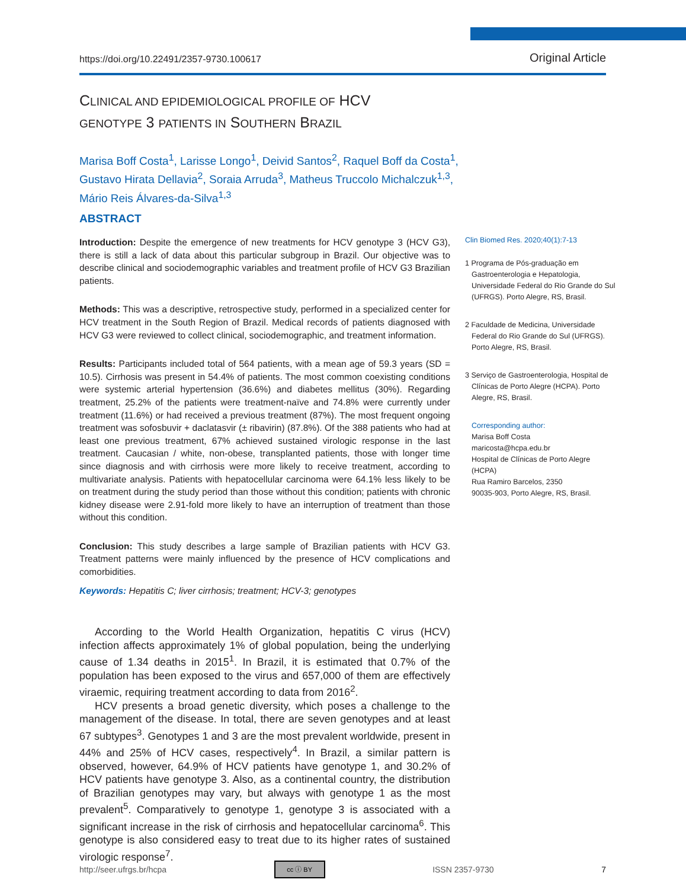https://doi.org/10.22491/2357-9730.100617 Original Article
CLINICAL AND EPIDEMIOLOGICAL PROFILE OF HCV
GENOTYPE 3 PATIENTS IN SOUTHERN BRAZIL
Marisa Boff Costa<sup>1</sup>, Larisse Longo<sup>1</sup>, Deivid Santos<sup>2</sup>, Raquel Boff da Costa<sup>1</sup>,
Gustavo Hirata Dellavia<sup>2</sup>, Soraia Arruda<sup>3</sup>, Matheus Truccolo Michalczuk<sup>1,3</sup>,
Mário Reis Álvares-da-Silva<sup>1,3</sup>
ABSTRACT
Introduction: Despite the emergence of new treatments for HCV genotype 3 (HCV G3), there is still a lack of data about this particular subgroup in Brazil. Our objective was to describe clinical and sociodemographic variables and treatment profile of HCV G3 Brazilian patients.
Methods: This was a descriptive, retrospective study, performed in a specialized center for HCV treatment in the South Region of Brazil. Medical records of patients diagnosed with HCV G3 were reviewed to collect clinical, sociodemographic, and treatment information.
Results: Participants included total of 564 patients, with a mean age of 59.3 years (SD = 10.5). Cirrhosis was present in 54.4% of patients. The most common coexisting conditions were systemic arterial hypertension (36.6%) and diabetes mellitus (30%). Regarding treatment, 25.2% of the patients were treatment-naïve and 74.8% were currently under treatment (11.6%) or had received a previous treatment (87%). The most frequent ongoing treatment was sofosbuvir + daclatasvir (± ribavirin) (87.8%). Of the 388 patients who had at least one previous treatment, 67% achieved sustained virologic response in the last treatment. Caucasian / white, non-obese, transplanted patients, those with longer time since diagnosis and with cirrhosis were more likely to receive treatment, according to multivariate analysis. Patients with hepatocellular carcinoma were 64.1% less likely to be on treatment during the study period than those without this condition; patients with chronic kidney disease were 2.91-fold more likely to have an interruption of treatment than those without this condition.
Conclusion: This study describes a large sample of Brazilian patients with HCV G3. Treatment patterns were mainly influenced by the presence of HCV complications and comorbidities.
Keywords: Hepatitis C; liver cirrhosis; treatment; HCV-3; genotypes
According to the World Health Organization, hepatitis C virus (HCV) infection affects approximately 1% of global population, being the underlying cause of 1.34 deaths in 2015<sup>1</sup>. In Brazil, it is estimated that 0.7% of the population has been exposed to the virus and 657,000 of them are effectively viraemic, requiring treatment according to data from 2016<sup>2</sup>.
HCV presents a broad genetic diversity, which poses a challenge to the management of the disease. In total, there are seven genotypes and at least 67 subtypes<sup>3</sup>. Genotypes 1 and 3 are the most prevalent worldwide, present in 44% and 25% of HCV cases, respectively<sup>4</sup>. In Brazil, a similar pattern is observed, however, 64.9% of HCV patients have genotype 1, and 30.2% of HCV patients have genotype 3. Also, as a continental country, the distribution of Brazilian genotypes may vary, but always with genotype 1 as the most prevalent<sup>5</sup>. Comparatively to genotype 1, genotype 3 is associated with a significant increase in the risk of cirrhosis and hepatocellular carcinoma<sup>6</sup>. This genotype is also considered easy to treat due to its higher rates of sustained virologic response<sup>7</sup>.
Clin Biomed Res. 2020;40(1):7-13
1 Programa de Pós-graduação em Gastroenterologia e Hepatologia, Universidade Federal do Rio Grande do Sul (UFRGS). Porto Alegre, RS, Brasil.
2 Faculdade de Medicina, Universidade Federal do Rio Grande do Sul (UFRGS). Porto Alegre, RS, Brasil.
3 Serviço de Gastroenterologia, Hospital de Clínicas de Porto Alegre (HCPA). Porto Alegre, RS, Brasil.
Corresponding author:
Marisa Boff Costa
maricosta@hcpa.edu.br
Hospital de Clínicas de Porto Alegre (HCPA)
Rua Ramiro Barcelos, 2350
90035-903, Porto Alegre, RS, Brasil.
http://seer.ufrgs.br/hcpa cc ⓘ BY ISSN 2357-9730 7